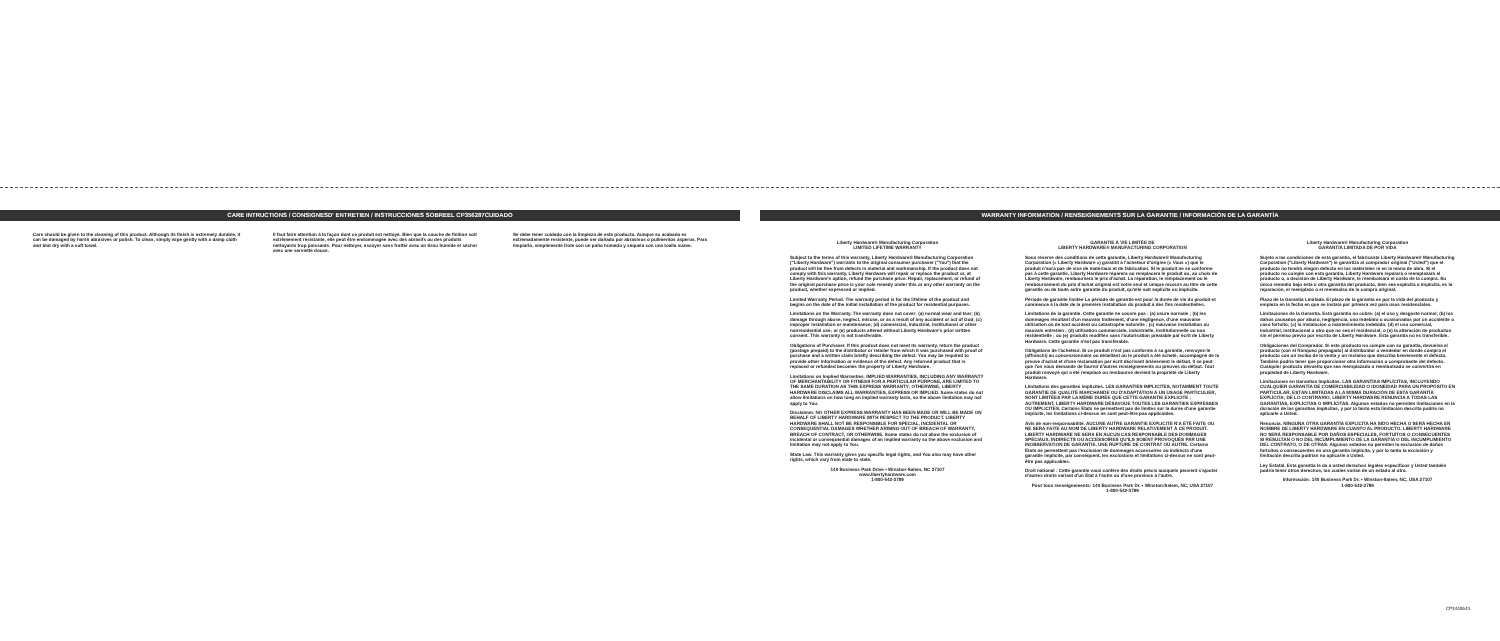CARE INTRUCTIONS / CONSIGNESD' ENTRETIEN / INSTRUCCIONES SOBREEL CP356287CUIDADO WARRANTY INFORMATION / RENSEIGNEMENTS SUR LA GARANTIE / INFORMACIÓN DE LA GARANTÍA
Care should be given to the cleaning of this product. Although its finish is extremely durable, it can be damaged by harsh abrasives or polish. To clean, simply wipe gently with a damp cloth and blot dry with a soft towel.
Il faut faire attention à la façon dont ce produit est nettoyé. Bien que la couche de finition soit extrêmement résistante, elle peut être endommagée avec des abrasifs ou des produits nettoyants trop puissants. Pour nettoyer, essuyer sans frotter avec un tissu humide et sécher avec une serviette douce.
Se debe tener cuidado con la limpieza de este producto. Aunque su acabado es extremadamente resistente, puede ser dañado por abrasivos o pulimentos ásperos. Para limpiarlo, simplemente frote con un paño húmedo y séquela con una toalla suave.
Liberty Hardware® Manufacturing Corporation
LIMITED LIFETIME WARRANTY
Subject to the terms of this warranty, Liberty Hardware® Manufacturing Corporation ("Liberty Hardware") warrants to the original consumer purchaser ("You") that the product will be free from defects in material and workmanship. If the product does not comply with this warranty, Liberty Hardware will repair or replace the product or, at Liberty Hardware's option, refund the purchase price. Repair, replacement, or refund of the original purchase price is your sole remedy under this or any other warranty on the product, whether expressed or implied.
Limited Warranty Period. The warranty period is for the lifetime of the product and begins on the date of the initial installation of the product for residential purposes.
Limitations on the Warranty. The warranty does not cover: (a) normal wear and tear; (b) damage through abuse, neglect, misuse, or as a result of any accident or act of God; (c) improper installation or maintenance; (d) commercial, industrial, institutional or other nonresidential use; or (e) products altered without Liberty Hardware's prior written consent. This warranty is not transferable.
Obligations of Purchaser. If this product does not meet its warranty, return the product (postage prepaid) to the distributor or retailer from which it was purchased with proof of purchase and a written claim briefly describing the defect. You may be required to provide other information or evidence of the defect. Any returned product that is replaced or refunded becomes the property of Liberty Hardware.
Limitations on Implied Warranties. IMPLIED WARRANTIES, INCLUDING ANY WARRANTY OF MERCHANTABILITY OR FITNESS FOR A PARTICULAR PURPOSE, ARE LIMITED TO THE SAME DURATION AS THIS EXPRESS WARRANTY; OTHERWISE, LIBERTY HARDWARE DISCLAIMS ALL WARRANTIES, EXPRESS OR IMPLIED. Some states do not allow limitations on how long an implied warranty lasts, so the above limitation may not apply to You.
Disclaimer. NO OTHER EXPRESS WARRANTY HAS BEEN MADE OR WILL BE MADE ON BEHALF OF LIBERTY HARDWARE WITH RESPECT TO THE PRODUCT. LIBERTY HARDWARE SHALL NOT BE RESPONSIBLE FOR SPECIAL, INCIDENTAL OR CONSEQUENTIAL DAMAGES WHETHER ARISING OUT OF BREACH OF WARRANTY, BREACH OF CONTRACT, OR OTHERWISE. Some states do not allow the exclusion of incidental or consequential damages of an implied warranty so the above exclusion and limitation may not apply to You.
State Law. This warranty gives you specific legal rights, and You also may have other rights, which vary from state to state.
140 Business Park Drive • Winston-Salem, NC 27107
www.libertyhardware.com
1-800-542-3789
GARANTIE À VIE LIMITÉE DE
LIBERTY HARDWARE® MANUFACTURING CORPORATION
Sous réserve des conditions de cette garantie, Liberty Hardware® Manufacturing Corporation (« Liberty Hardware ») garantit à l'acheteur d'origine (« Vous ») que le produit n'aura pas de vice de matériaux et de fabrication. Si le produit ne se conforme pas à cette garantie, Liberty Hardware réparera ou remplacera le produit ou, au choix de Liberty Hardware, remboursera le prix d'achat. La réparation, le remplacement ou le remboursement du prix d'achat original est votre seul et unique recours au titre de cette garantie ou de toute autre garantie du produit, qu'elle soit explicite ou implicite.
Période de garantie limitée La période de garantie est pour la durée de vie du produit et commence à la date de la première installation du produit à des fins résidentielles.
Limitations de la garantie. Cette garantie ne couvre pas : (a) usure normale ; (b) les dommages résultant d'un mauvais traitement, d'une négligence, d'une mauvaise utilisation ou de tout accident ou catastrophe naturelle ; (c) mauvaise installation ou mauvais entretien ; (d) utilisation commerciale, industrielle, institutionnelle ou non résidentielle ; ou (e) produits modifiés sans l'autorisation préalable par écrit de Liberty Hardware. Cette garantie n'est pas transférable.
Obligations de l'acheteur. Si ce produit n'est pas conforme à sa garantie, renvoyez-le (affranchi) au concessionnaire ou détaillant où le produit a été acheté, accompagné de la preuve d'achat et d'une réclamation par écrit décrivant brièvement le défaut. Il se peut que l'on vous demande de fournir d'autres renseignements ou preuves du défaut. Tout produit renvoyé qui a été remplacé ou remboursé devient la propriété de Liberty Hardware.
Limitations des garanties implicites. LES GARANTIES IMPLICITES, NOTAMMENT TOUTE GARANTIE DE QUALITÉ MARCHANDE OU D'ADAPTATION À UN USAGE PARTICULIER, SONT LIMITÉES PAR LA MÊME DURÉE QUE CETTE GARANTIE EXPLICITE ; AUTREMENT, LIBERTY HARDWARE DÉSAVOUE TOUTES LES GARANTIES EXPRESSES OU IMPLICITES. Certains États ne permettent pas de limites sur la durée d'une garantie implicite, les limitations ci-dessus ne sont peut-être pas applicables.
Avis de non-responsabilité. AUCUNE AUTRE GARANTIE EXPLICITE N'A ÉTÉ FAITE OU NE SERA FAITE AU NOM DE LIBERTY HARDWARE RELATIVEMENT À CE PRODUIT. LIBERTY HARDWARE NE SERA EN AUCUN CAS RESPONSABLE DES DOMMAGES SPÉCIAUX, INDIRECTS OU ACCESSOIRES QU'ILS SOIENT PROVOQUÉS PAR UNE INOBSERVATION DE GARANTIE, UNE RUPTURE DE CONTRAT OU AUTRE. Certains États ne permettent pas l'exclusion de dommages accessoires ou indirects d'une garantie implicite, par conséquent, les exclusions et limitations ci-dessus ne sont peut-être pas applicables.
Droit national : Cette garantie vous confère des droits précis auxquels peuvent s'ajouter d'autres droits variant d'un État à l'autre ou d'une province à l'autre.
Pour tous renseignements: 140 Business Park Dr. • Winston-Salem, NC, USA 27107
1-800-542-3789
Liberty Hardware® Manufacturing Corporation
GARANTÍA LIMITADA DE POR VIDA
Sujeto a las condiciones de esta garantía, el fabricante Liberty Hardware® Manufacturing Corporation ("Liberty Hardware") le garantiza al comprador original ("Usted") que el producto no tendrá ningún defecto en los materiales ni en la mano de obra. Si el producto no cumple con esta garantía, Liberty Hardware reparará o reemplazará el producto o, a decisión de Liberty Hardware, le reembolsará el costo de la compra. Su único remedio bajo ésta u otra garantía del producto, bien sea explícita o implícita, es la reparación, el reemplazo o el reembolso de la compra original.
Plazo de la Garantía Limitada. El plazo de la garantía es por la vida del producto y empieza en la fecha en que se instala por primera vez para usos residenciales.
Limitaciones de la Garantía. Esta garantía no cubre: (a) el uso y desgaste normal; (b) los daños causados por abuso, negligencia, uso indebido u ocasionados por un accidente o caso fortuito; (c) la instalación o mantenimiento indebido; (d) el uso comercial, industrial, institucional u otro que no sea el residencial; o (e) la alteración de productos sin el permiso previo por escrito de Liberty Hardware. Esta garantía no es transferible.
Obligaciones del Comprador. Si este producto no cumple con su garantía, devuelva el producto (con el franqueo prepagado) al distribuidor o vendedor en donde compró el producto con un recibo de la venta y un reclamo que describa brevemente el defecto. También podría tener que proporcionar otra información o comprobante del defecto. Cualquier producto devuelto que sea reemplazado o reembolsado se convertirá en propiedad de Liberty Hardware.
Limitaciones en Garantías Implícitas. LAS GARANTÍAS IMPLÍCITAS, INCLUYENDO CUALQUIER GARANTÍA DE COMERCIABILIDAD O IDONEIDAD PARA UN PROPÓSITO EN PARTICULAR, ESTÁN LIMITADAS A LA MISMA DURACIÓN DE ESTA GARANTÍA EXPLÍCITA; DE LO CONTRARIO, LIBERTY HARDWARE RENUNCIA A TODAS LAS GARANTÍAS, EXPLÍCITAS O IMPLÍCITAS. Algunos estados no permiten limitaciones en la duración de las garantías implícitas, y por lo tanto esta limitación descrita podría no aplicarle a Usted.
Renuncia. NINGUNA OTRA GARANTÍA EXPLÍCITA HA SIDO HECHA O SERÁ HECHA EN NOMBRE DE LIBERTY HARDWARE EN CUANTO AL PRODUCTO. LIBERTY HARDWARE NO SERÁ RESPONSABLE POR DAÑOS ESPECIALES, FORTUITOS O CONSECUENTES SI RESULTAN O NO DEL INCUMPLIMIENTO DE LA GARANTÍA O DEL INCUMPLIMIENTO DEL CONTRATO, O DE OTRAS. Algunos estados no permiten la exclusión de daños fortuitos o consecuentes en una garantía implícita, y por lo tanto la exclusión y limitación descrita podrían no aplicarle a Usted.
Ley Estatal. Esta garantía le da a usted derechos legales específicos y Usted también podría tener otros derechos, los cuales varían de un estado al otro.
Información: 140 Business Park Dr. • Winston-Salem, NC, USA 27107
1-800-542-3789
CP3440643